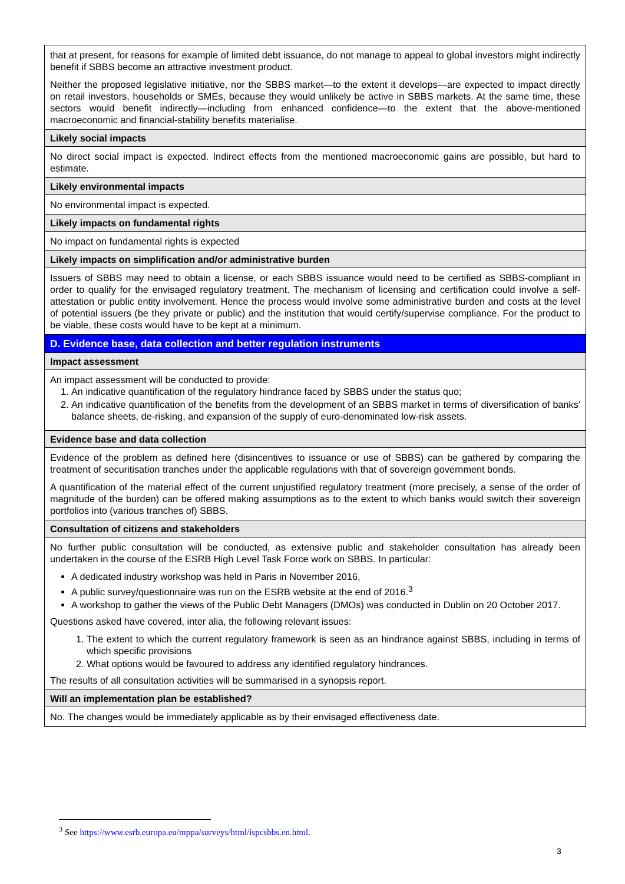| that at present, for reasons for example of limited debt issuance, do not manage to appeal to global investors might indirectly benefit if SBBS become an attractive investment product. Neither the proposed legislative initiative, nor the SBBS market—to the extent it develops—are expected to impact directly on retail investors, households or SMEs, because they would unlikely be active in SBBS markets. At the same time, these sectors would benefit indirectly—including from enhanced confidence—to the extent that the above-mentioned macroeconomic and financial-stability benefits materialise. |
| Likely social impacts |
| No direct social impact is expected. Indirect effects from the mentioned macroeconomic gains are possible, but hard to estimate. |
| Likely environmental impacts |
| No environmental impact is expected. |
| Likely impacts on fundamental rights |
| No impact on fundamental rights is expected |
| Likely impacts on simplification and/or administrative burden |
| Issuers of SBBS may need to obtain a license, or each SBBS issuance would need to be certified as SBBS-compliant in order to qualify for the envisaged regulatory treatment. The mechanism of licensing and certification could involve a self-attestation or public entity involvement. Hence the process would involve some administrative burden and costs at the level of potential issuers (be they private or public) and the institution that would certify/supervise compliance. For the product to be viable, these costs would have to be kept at a minimum. |
| D. Evidence base, data collection and better regulation instruments |
| Impact assessment |
| An impact assessment will be conducted to provide: 1. An indicative quantification of the regulatory hindrance faced by SBBS under the status quo; 2. An indicative quantification of the benefits from the development of an SBBS market in terms of diversification of banks' balance sheets, de-risking, and expansion of the supply of euro-denominated low-risk assets. |
| Evidence base and data collection |
| Evidence of the problem as defined here (disincentives to issuance or use of SBBS) can be gathered by comparing the treatment of securitisation tranches under the applicable regulations with that of sovereign government bonds. A quantification of the material effect of the current unjustified regulatory treatment (more precisely, a sense of the order of magnitude of the burden) can be offered making assumptions as to the extent to which banks would switch their sovereign portfolios into (various tranches of) SBBS. |
| Consultation of citizens and stakeholders |
| No further public consultation will be conducted, as extensive public and stakeholder consultation has already been undertaken in the course of the ESRB High Level Task Force work on SBBS. In particular: A dedicated industry workshop was held in Paris in November 2016, A public survey/questionnaire was run on the ESRB website at the end of 2016.<sup>3</sup> A workshop to gather the views of the Public Debt Managers (DMOs) was conducted in Dublin on 20 October 2017. Questions asked have covered, inter alia, the following relevant issues: 1. The extent to which the current regulatory framework is seen as an hindrance against SBBS, including in terms of which specific provisions 2. What options would be favoured to address any identified regulatory hindrances. The results of all consultation activities will be summarised in a synopsis report. |
| Will an implementation plan be established? |
| No. The changes would be immediately applicable as by their envisaged effectiveness date. |
<sup>3</sup> See https://www.esrb.europa.eu/mppa/surveys/html/ispcsbbs.en.html.
3